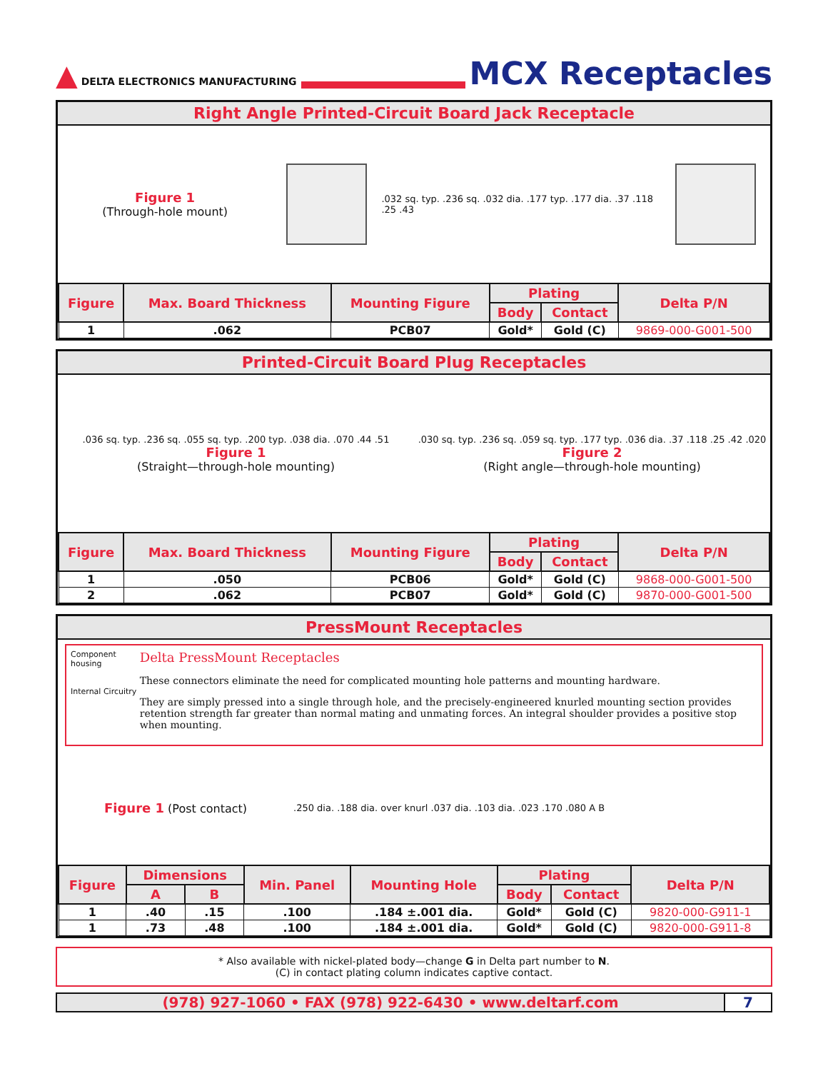▲ DELTA ELECTRONICS MANUFACTURING
MCX Receptacles
Right Angle Printed-Circuit Board Jack Receptacle
Figure 1
(Through-hole mount)
.032 sq. typ. .236 sq. .032 dia. .177 typ. .177 dia. .37 .118 .25 .43
| Figure | Max. Board Thickness | Mounting Figure | Plating | | Delta P/N |
| --- | --- | --- | --- | --- | --- |
| | | | Body | Contact | |
| 1 | .062 | PCB07 | Gold* | Gold (C) | 9869-000-G001-500 |
Printed-Circuit Board Plug Receptacles
.036 sq. typ. .236 sq. .055 sq. typ. .200 typ. .038 dia. .070 .44 .51
Figure 1
(Straight—through-hole mounting)
.030 sq. typ. .236 sq. .059 sq. typ. .177 typ. .036 dia. .37 .118 .25 .42 .020
Figure 2
(Right angle—through-hole mounting)
| Figure | Max. Board Thickness | Mounting Figure | Plating | | Delta P/N |
| --- | --- | --- | --- | --- | --- |
| | | | Body | Contact | |
| 1 | .050 | PCB06 | Gold* | Gold (C) | 9868-000-G001-500 |
| 2 | .062 | PCB07 | Gold* | Gold (C) | 9870-000-G001-500 |
PressMount Receptacles
Component housing
Internal Circuitry
Delta PressMount Receptacles
These connectors eliminate the need for complicated mounting hole patterns and mounting hardware.
They are simply pressed into a single through hole, and the precisely-engineered knurled mounting section provides retention strength far greater than normal mating and unmating forces. An integral shoulder provides a positive stop when mounting.
Figure 1 (Post contact)
.250 dia. .188 dia. over knurl .037 dia. .103 dia. .023 .170 .080 A B
| Figure | Dimensions | | Min. Panel | Mounting Hole | Plating | | Delta P/N |
| --- | --- | --- | --- | --- | --- | --- | --- |
| | A | B | | | Body | Contact | |
| 1 | .40 | .15 | .100 | .184 ±.001 dia. | Gold* | Gold (C) | 9820-000-G911-1 |
| 1 | .73 | .48 | .100 | .184 ±.001 dia. | Gold* | Gold (C) | 9820-000-G911-8 |
* Also available with nickel-plated body—change G in Delta part number to N.
(C) in contact plating column indicates captive contact.
(978) 927-1060 • FAX (978) 922-6430 • www.deltarf.com
7